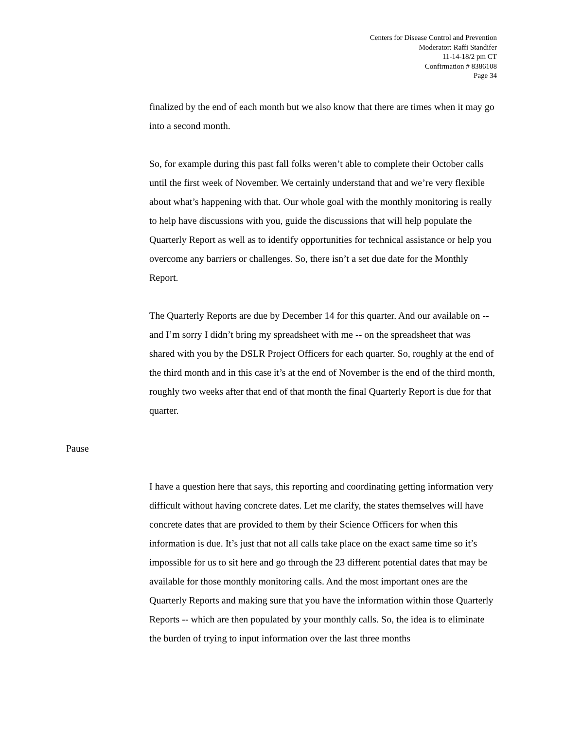Centers for Disease Control and Prevention
Moderator: Raffi Standifer
11-14-18/2 pm CT
Confirmation # 8386108
Page 34
finalized by the end of each month but we also know that there are times when it may go into a second month.
So, for example during this past fall folks weren’t able to complete their October calls until the first week of November. We certainly understand that and we’re very flexible about what’s happening with that. Our whole goal with the monthly monitoring is really to help have discussions with you, guide the discussions that will help populate the Quarterly Report as well as to identify opportunities for technical assistance or help you overcome any barriers or challenges. So, there isn’t a set due date for the Monthly Report.
The Quarterly Reports are due by December 14 for this quarter. And our available on -- and I’m sorry I didn’t bring my spreadsheet with me -- on the spreadsheet that was shared with you by the DSLR Project Officers for each quarter. So, roughly at the end of the third month and in this case it’s at the end of November is the end of the third month, roughly two weeks after that end of that month the final Quarterly Report is due for that quarter.
Pause
I have a question here that says, this reporting and coordinating getting information very difficult without having concrete dates. Let me clarify, the states themselves will have concrete dates that are provided to them by their Science Officers for when this information is due. It’s just that not all calls take place on the exact same time so it’s impossible for us to sit here and go through the 23 different potential dates that may be available for those monthly monitoring calls. And the most important ones are the Quarterly Reports and making sure that you have the information within those Quarterly Reports -- which are then populated by your monthly calls. So, the idea is to eliminate the burden of trying to input information over the last three months